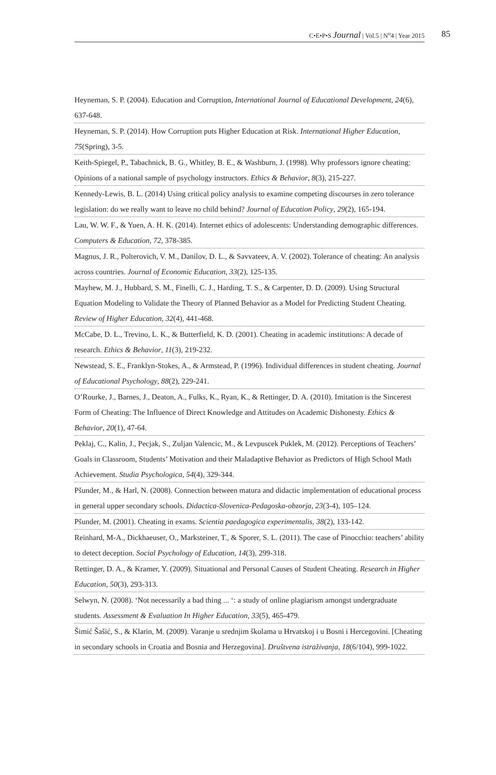C•E•P•S Journal | Vol.5 | N<sup>o</sup>4 | Year 2015 85
Heyneman, S. P. (2004). Education and Corruption, International Journal of Educational Development, 24(6), 637-648.
Heyneman, S. P. (2014). How Corruption puts Higher Education at Risk. International Higher Education, 75(Spring), 3-5.
Keith-Spiegel, P., Tabachnick, B. G., Whitley, B. E., & Washburn, J. (1998). Why professors ignore cheating: Opinions of a national sample of psychology instructors. Ethics & Behavior, 8(3), 215-227.
Kennedy-Lewis, B. L. (2014) Using critical policy analysis to examine competing discourses in zero tolerance legislation: do we really want to leave no child behind? Journal of Education Policy, 29(2), 165-194.
Lau, W. W. F., & Yuen, A. H. K. (2014). Internet ethics of adolescents: Understanding demographic differences. Computers & Education, 72, 378-385.
Magnus, J. R., Polterovich, V. M., Danilov, D. L., & Savvateev, A. V. (2002). Tolerance of cheating: An analysis across countries. Journal of Economic Education, 33(2), 125-135.
Mayhew, M. J., Hubbard, S. M., Finelli, C. J., Harding, T. S., & Carpenter, D. D. (2009). Using Structural Equation Modeling to Validate the Theory of Planned Behavior as a Model for Predicting Student Cheating. Review of Higher Education, 32(4), 441-468.
McCabe, D. L., Trevino, L. K., & Butterfield, K. D. (2001). Cheating in academic institutions: A decade of research. Ethics & Behavior, 11(3), 219-232.
Newstead, S. E., Franklyn-Stokes, A., & Armstead, P. (1996). Individual differences in student cheating. Journal of Educational Psychology, 88(2), 229-241.
O’Rourke, J., Barnes, J., Deaton, A., Fulks, K., Ryan, K., & Rettinger, D. A. (2010). Imitation is the Sincerest Form of Cheating: The Influence of Direct Knowledge and Attitudes on Academic Dishonesty. Ethics & Behavior, 20(1), 47-64.
Peklaj, C., Kalin, J., Pecjak, S., Zuljan Valencic, M., & Levpuscek Puklek, M. (2012). Perceptions of Teachers’ Goals in Classroom, Students’ Motivation and their Maladaptive Behavior as Predictors of High School Math Achievement. Studia Psychologica, 54(4), 329-344.
Pšunder, M., & Harl, N. (2008). Connection between matura and didactic implementation of educational process in general upper secondary schools. Didactica-Slovenica-Pedagoska-obzorja, 23(3-4), 105–124.
Pšunder, M. (2001). Cheating in exams. Scientia paedagogica experimentalis, 38(2), 133-142.
Reinhard, M-A., Dickhaeuser, O., Marksteiner, T., & Sporer, S. L. (2011). The case of Pinocchio: teachers’ ability to detect deception. Social Psychology of Education, 14(3), 299-318.
Rettinger, D. A., & Kramer, Y. (2009). Situational and Personal Causes of Student Cheating. Research in Higher Education, 50(3), 293-313.
Selwyn, N. (2008). ‘Not necessarily a bad thing ... ‘: a study of online plagiarism amongst undergraduate students. Assessment & Evaluation In Higher Education, 33(5), 465-479.
Šimić Šašić, S., & Klarin, M. (2009). Varanje u srednjim školama u Hrvatskoj i u Bosni i Hercegovini. [Cheating in secondary schools in Croatia and Bosnia and Herzegovina]. Društvena istraživanja, 18(6/104), 999-1022.